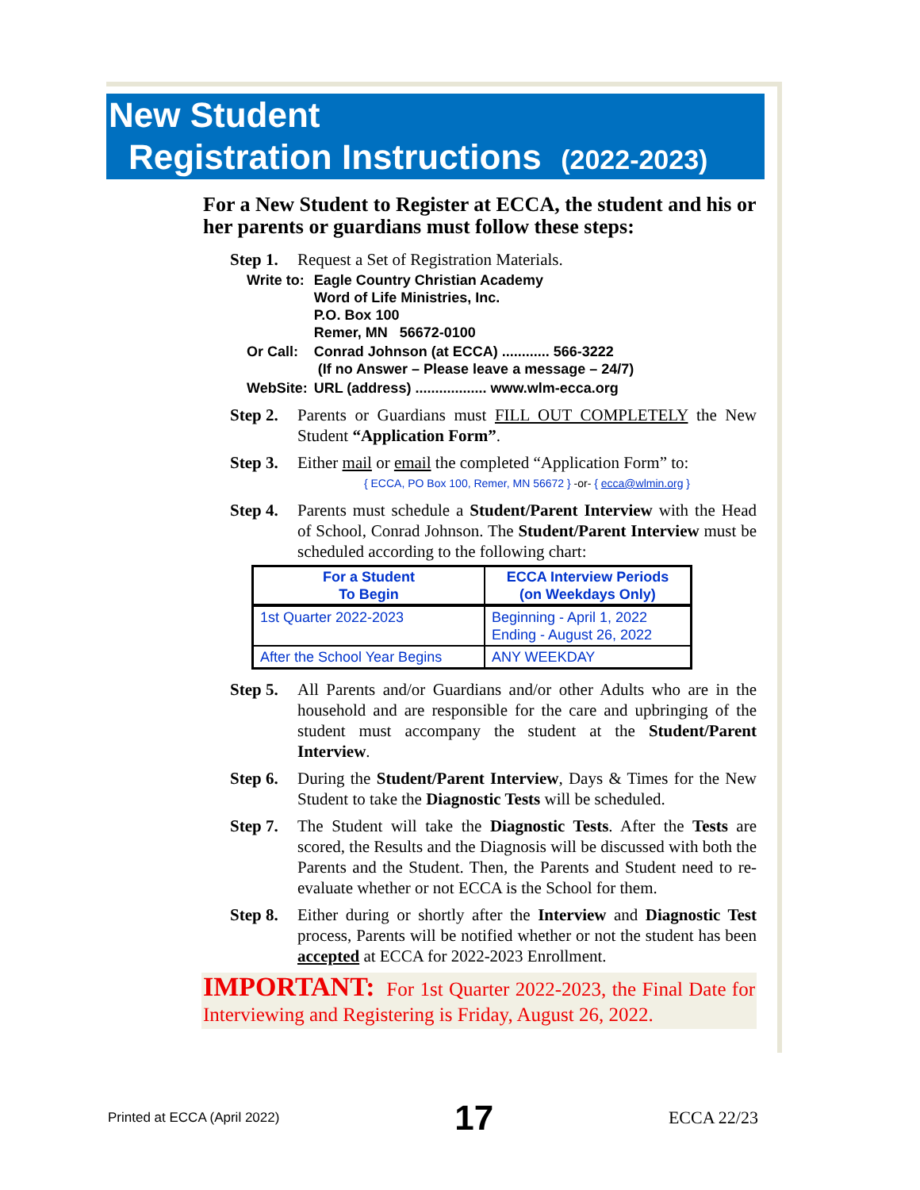New Student
Registration Instructions (2022-2023)
For a New Student to Register at ECCA, the student and his or her parents or guardians must follow these steps:
Step 1. Request a Set of Registration Materials.
| Write to: | Eagle Country Christian Academy Word of Life Ministries, Inc. P.O. Box 100 Remer, MN 56672-0100 |
| Or Call: | Conrad Johnson (at ECCA) ............ 566-3222 (If no Answer – Please leave a message – 24/7) |
| WebSite: | URL (address) .................. www.wlm-ecca.org |
Step 2. Parents or Guardians must FILL OUT COMPLETELY the New Student “Application Form”.
Step 3. Either mail or email the completed “Application Form” to:
{ ECCA, PO Box 100, Remer, MN 56672 } -or- { ecca@wlmin.org }
Step 4. Parents must schedule a Student/Parent Interview with the Head of School, Conrad Johnson. The Student/Parent Interview must be scheduled according to the following chart:
| For a Student To Begin | ECCA Interview Periods (on Weekdays Only) |
| --- | --- |
| 1st Quarter 2022-2023 | Beginning - April 1, 2022 Ending - August 26, 2022 |
| After the School Year Begins | ANY WEEKDAY |
Step 5. All Parents and/or Guardians and/or other Adults who are in the household and are responsible for the care and upbringing of the student must accompany the student at the Student/Parent Interview.
Step 6. During the Student/Parent Interview, Days & Times for the New Student to take the Diagnostic Tests will be scheduled.
Step 7. The Student will take the Diagnostic Tests. After the Tests are scored, the Results and the Diagnosis will be discussed with both the Parents and the Student. Then, the Parents and Student need to re-evaluate whether or not ECCA is the School for them.
Step 8. Either during or shortly after the Interview and Diagnostic Test process, Parents will be notified whether or not the student has been accepted at ECCA for 2022-2023 Enrollment.
IMPORTANT: For 1st Quarter 2022-2023, the Final Date for Interviewing and Registering is Friday, August 26, 2022.
Printed at ECCA (April 2022) 17 ECCA 22/23